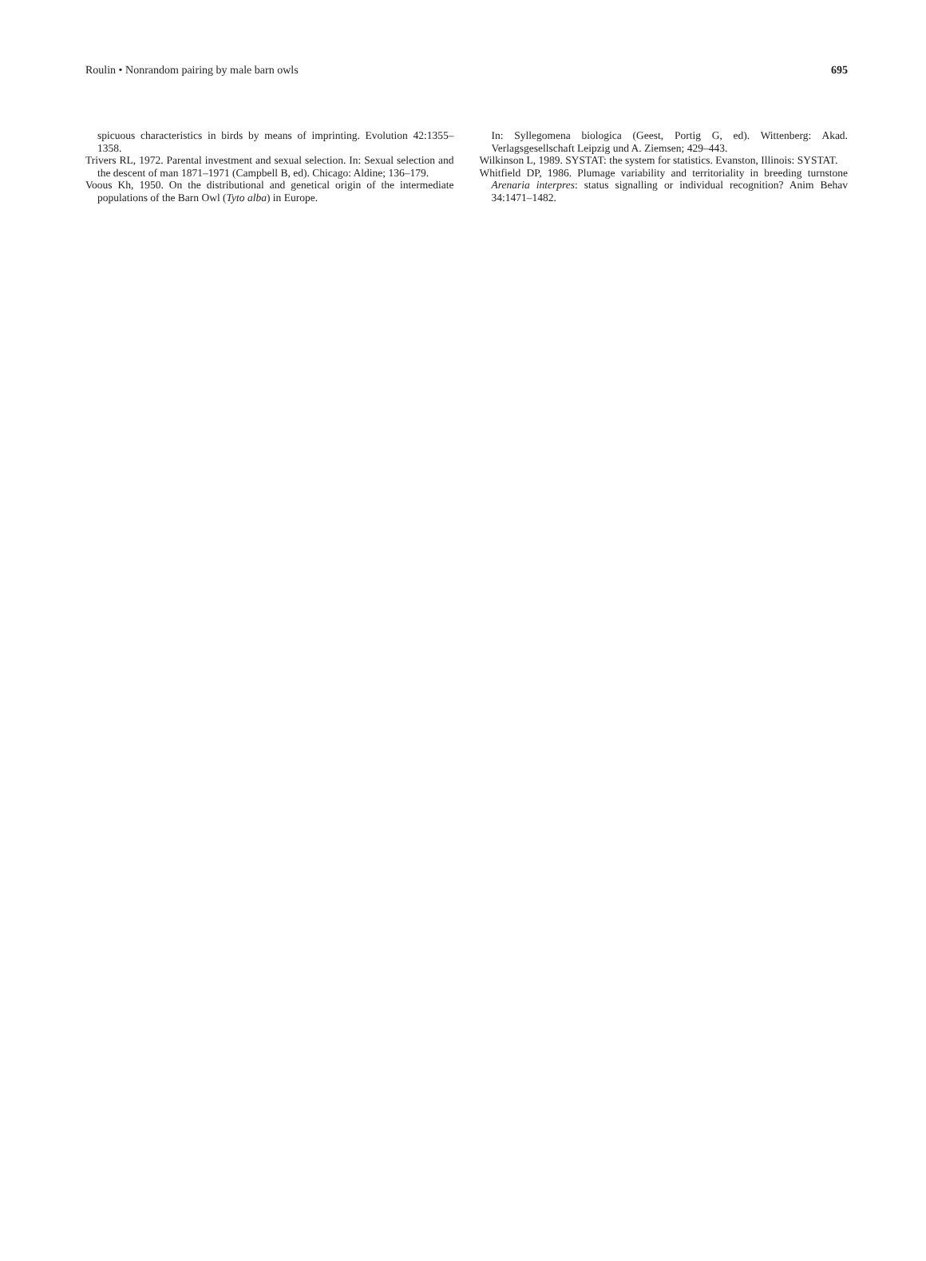Roulin • Nonrandom pairing by male barn owls 695
spicuous characteristics in birds by means of imprinting. Evolution 42:1355–1358.
Trivers RL, 1972. Parental investment and sexual selection. In: Sexual selection and the descent of man 1871–1971 (Campbell B, ed). Chicago: Aldine; 136–179.
Voous Kh, 1950. On the distributional and genetical origin of the intermediate populations of the Barn Owl (Tyto alba) in Europe.
In: Syllegomena biologica (Geest, Portig G, ed). Wittenberg: Akad. Verlagsgesellschaft Leipzig und A. Ziemsen; 429–443.
Wilkinson L, 1989. SYSTAT: the system for statistics. Evanston, Illinois: SYSTAT.
Whitfield DP, 1986. Plumage variability and territoriality in breeding turnstone Arenaria interpres: status signalling or individual recognition? Anim Behav 34:1471–1482.